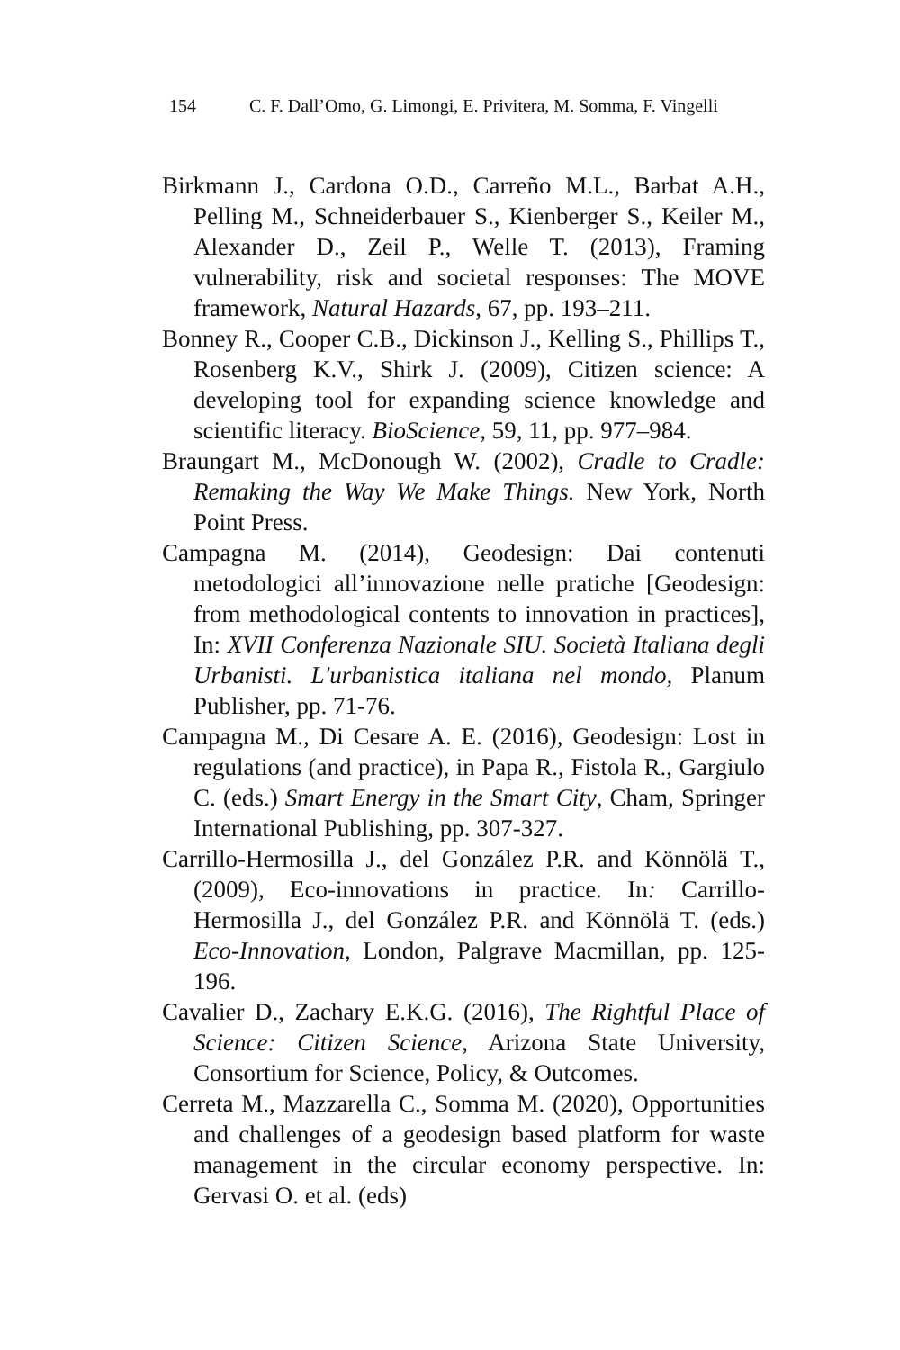154 C. F. Dall’Omo, G. Limongi, E. Privitera, M. Somma, F. Vingelli
Birkmann J., Cardona O.D., Carreño M.L., Barbat A.H., Pelling M., Schneiderbauer S., Kienberger S., Keiler M., Alexander D., Zeil P., Welle T. (2013), Framing vulnerability, risk and societal responses: The MOVE framework, Natural Hazards, 67, pp. 193–211.
Bonney R., Cooper C.B., Dickinson J., Kelling S., Phillips T., Rosenberg K.V., Shirk J. (2009), Citizen science: A developing tool for expanding science knowledge and scientific literacy. BioScience, 59, 11, pp. 977–984.
Braungart M., McDonough W. (2002), Cradle to Cradle: Remaking the Way We Make Things. New York, North Point Press.
Campagna M. (2014), Geodesign: Dai contenuti metodologici all’innovazione nelle pratiche [Geodesign: from methodological contents to innovation in practices], In: XVII Conferenza Nazionale SIU. Società Italiana degli Urbanisti. L'urbanistica italiana nel mondo, Planum Publisher, pp. 71-76.
Campagna M., Di Cesare A. E. (2016), Geodesign: Lost in regulations (and practice), in Papa R., Fistola R., Gargiulo C. (eds.) Smart Energy in the Smart City, Cham, Springer International Publishing, pp. 307-327.
Carrillo-Hermosilla J., del González P.R. and Könnölä T., (2009), Eco-innovations in practice. In: Carrillo-Hermosilla J., del González P.R. and Könnölä T. (eds.) Eco-Innovation, London, Palgrave Macmillan, pp. 125-196.
Cavalier D., Zachary E.K.G. (2016), The Rightful Place of Science: Citizen Science, Arizona State University, Consortium for Science, Policy, & Outcomes.
Cerreta M., Mazzarella C., Somma M. (2020), Opportunities and challenges of a geodesign based platform for waste management in the circular economy perspective. In: Gervasi O. et al. (eds)